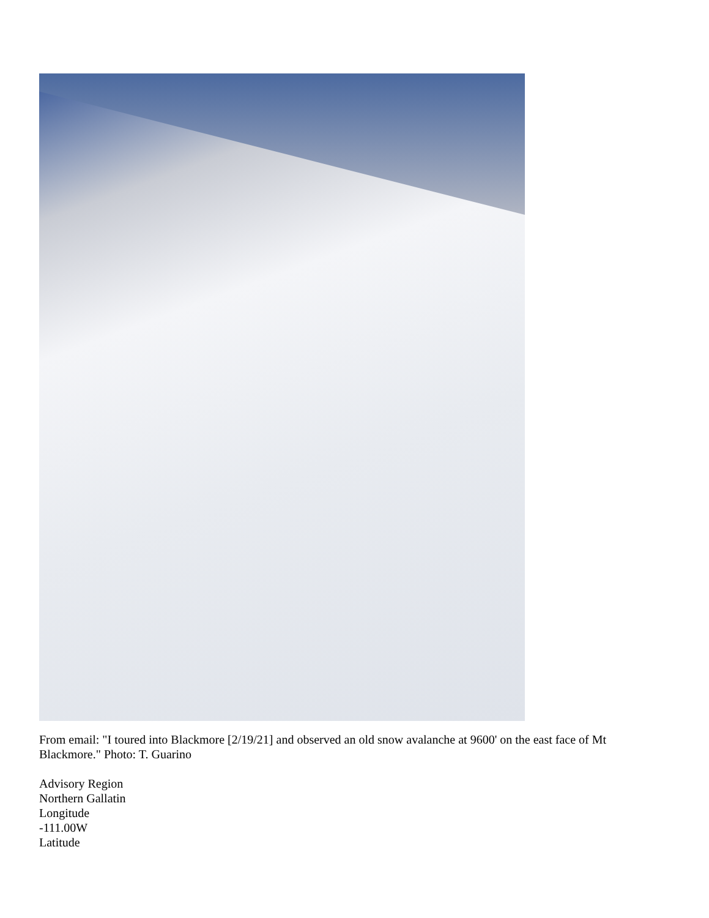From email: "I toured into Blackmore [2/19/21] and observed an old snow avalanche at 9600' on the east face of Mt Blackmore." Photo: T. Guarino
Advisory Region
Northern Gallatin
Longitude
-111.00W
Latitude